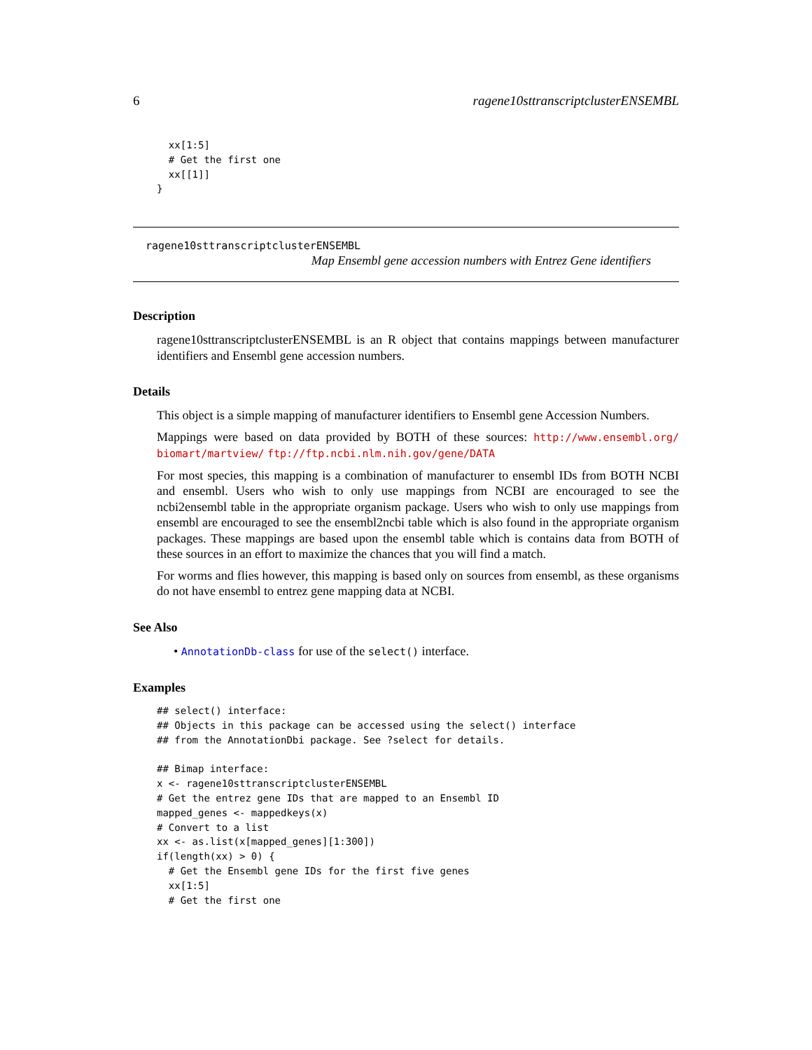6 ragene10sttranscriptclusterENSEMBL
  xx[1:5]
  # Get the first one
  xx[[1]]
}
ragene10sttranscriptclusterENSEMBL
Map Ensembl gene accession numbers with Entrez Gene identifiers
Description
ragene10sttranscriptclusterENSEMBL is an R object that contains mappings between manufacturer identifiers and Ensembl gene accession numbers.
Details
This object is a simple mapping of manufacturer identifiers to Ensembl gene Accession Numbers.
Mappings were based on data provided by BOTH of these sources: http://www.ensembl.org/ biomart/martview/ ftp://ftp.ncbi.nlm.nih.gov/gene/DATA
For most species, this mapping is a combination of manufacturer to ensembl IDs from BOTH NCBI and ensembl. Users who wish to only use mappings from NCBI are encouraged to see the ncbi2ensembl table in the appropriate organism package. Users who wish to only use mappings from ensembl are encouraged to see the ensembl2ncbi table which is also found in the appropriate organism packages. These mappings are based upon the ensembl table which is contains data from BOTH of these sources in an effort to maximize the chances that you will find a match.
For worms and flies however, this mapping is based only on sources from ensembl, as these organisms do not have ensembl to entrez gene mapping data at NCBI.
See Also
• AnnotationDb-class for use of the select() interface.
Examples
## select() interface:
## Objects in this package can be accessed using the select() interface
## from the AnnotationDbi package. See ?select for details.

## Bimap interface:
x <- ragene10sttranscriptclusterENSEMBL
# Get the entrez gene IDs that are mapped to an Ensembl ID
mapped_genes <- mappedkeys(x)
# Convert to a list
xx <- as.list(x[mapped_genes][1:300])
if(length(xx) > 0) {
  # Get the Ensembl gene IDs for the first five genes
  xx[1:5]
  # Get the first one